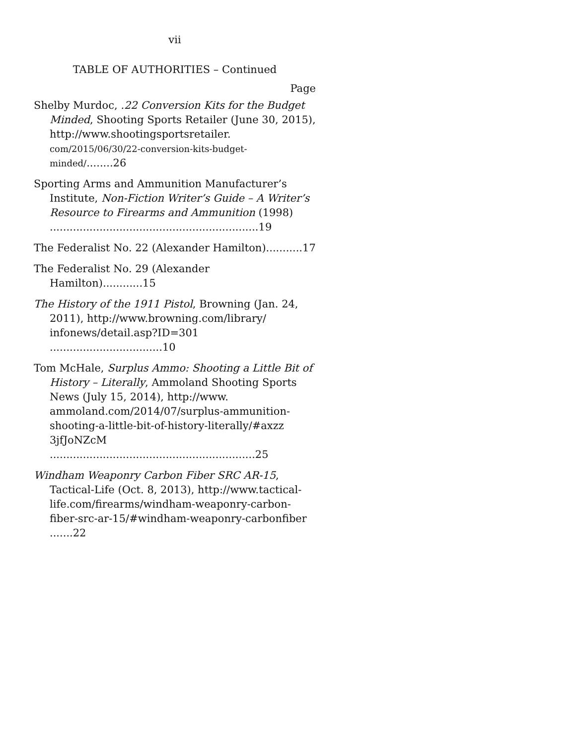vii
TABLE OF AUTHORITIES – Continued
Page
Shelby Murdoc, .22 Conversion Kits for the Budget Minded, Shooting Sports Retailer (June 30, 2015), http://www.shootingsportsretailer. com/2015/06/30/22-conversion-kits-budget-minded/........26
Sporting Arms and Ammunition Manufacturer’s Institute, Non-Fiction Writer’s Guide – A Writer’s Resource to Firearms and Ammunition (1998) ...............................................................19
The Federalist No. 22 (Alexander Hamilton)...........17
The Federalist No. 29 (Alexander Hamilton)............15
The History of the 1911 Pistol, Browning (Jan. 24, 2011), http://www.browning.com/library/ infonews/detail.asp?ID=301 ..................................10
Tom McHale, Surplus Ammo: Shooting a Little Bit of History – Literally, Ammoland Shooting Sports News (July 15, 2014), http://www. ammoland.com/2014/07/surplus-ammunition-shooting-a-little-bit-of-history-literally/#axzz 3jfJoNZcM ..............................................................25
Windham Weaponry Carbon Fiber SRC AR-15, Tactical-Life (Oct. 8, 2013), http://www.tactical-life.com/firearms/windham-weaponry-carbon-fiber-src-ar-15/#windham-weaponry-carbonfiber .......22